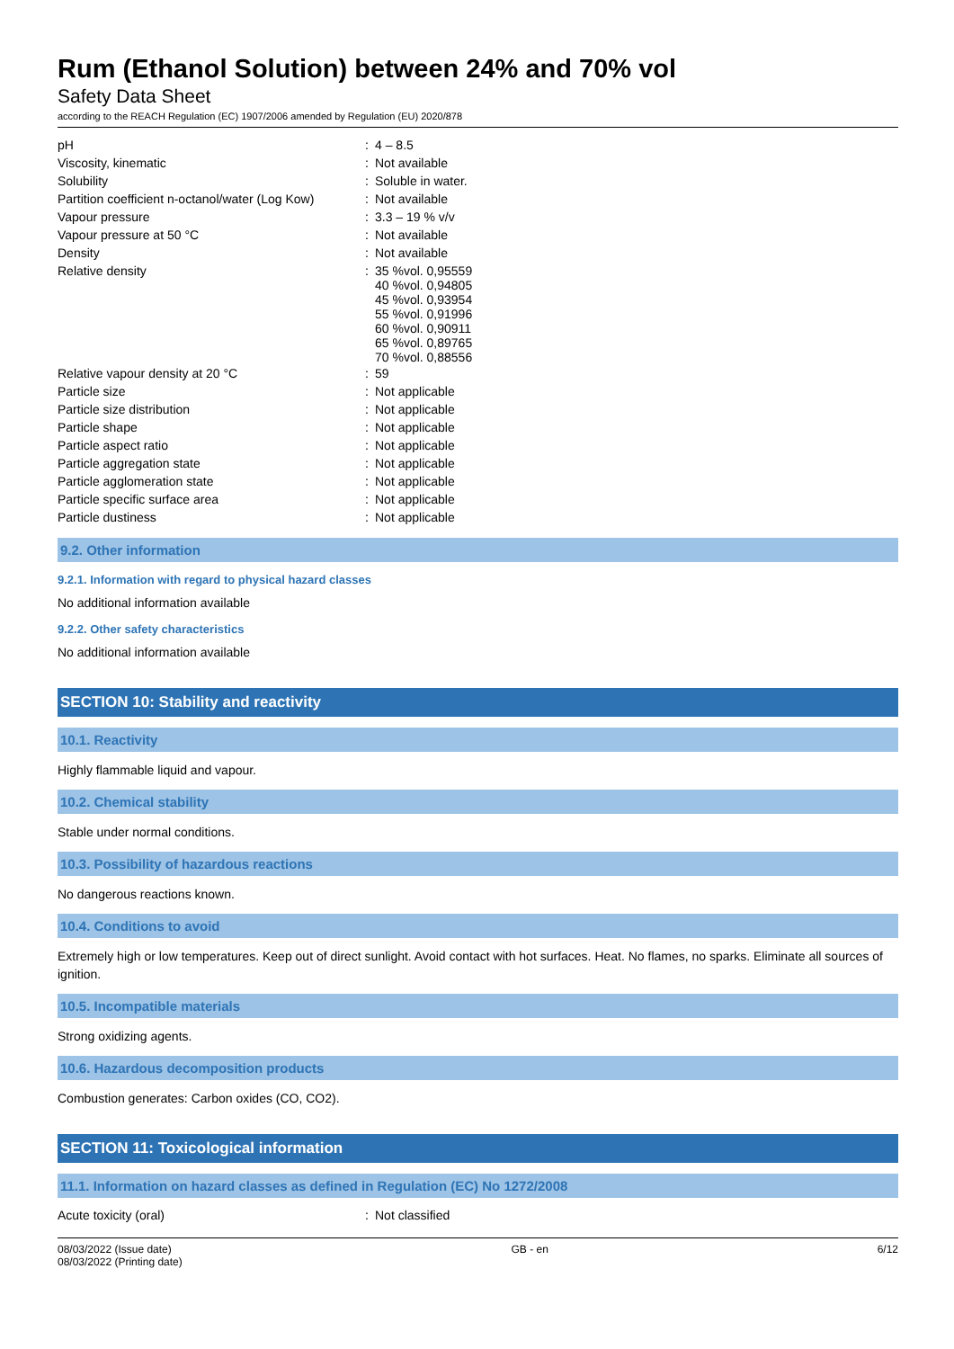Rum (Ethanol Solution) between 24% and 70% vol
Safety Data Sheet
according to the REACH Regulation (EC) 1907/2006 amended by Regulation (EU) 2020/878
| pH | : | 4 – 8.5 |
| Viscosity, kinematic | : | Not available |
| Solubility | : | Soluble in water. |
| Partition coefficient n-octanol/water (Log Kow) | : | Not available |
| Vapour pressure | : | 3.3 – 19 % v/v |
| Vapour pressure at 50 °C | : | Not available |
| Density | : | Not available |
| Relative density | : | 35 %vol. 0,95559 40 %vol. 0,94805 45 %vol. 0,93954 55 %vol. 0,91996 60 %vol. 0,90911 65 %vol. 0,89765 70 %vol. 0,88556 |
| Relative vapour density at 20 °C | : | 59 |
| Particle size | : | Not applicable |
| Particle size distribution | : | Not applicable |
| Particle shape | : | Not applicable |
| Particle aspect ratio | : | Not applicable |
| Particle aggregation state | : | Not applicable |
| Particle agglomeration state | : | Not applicable |
| Particle specific surface area | : | Not applicable |
| Particle dustiness | : | Not applicable |
9.2. Other information
9.2.1. Information with regard to physical hazard classes
No additional information available
9.2.2. Other safety characteristics
No additional information available
SECTION 10: Stability and reactivity
10.1. Reactivity
Highly flammable liquid and vapour.
10.2. Chemical stability
Stable under normal conditions.
10.3. Possibility of hazardous reactions
No dangerous reactions known.
10.4. Conditions to avoid
Extremely high or low temperatures. Keep out of direct sunlight. Avoid contact with hot surfaces. Heat. No flames, no sparks. Eliminate all sources of ignition.
10.5. Incompatible materials
Strong oxidizing agents.
10.6. Hazardous decomposition products
Combustion generates: Carbon oxides (CO, CO2).
SECTION 11: Toxicological information
11.1. Information on hazard classes as defined in Regulation (EC) No 1272/2008
| Acute toxicity (oral) | : | Not classified |
08/03/2022 (Issue date)
08/03/2022 (Printing date)
GB - en 6/12